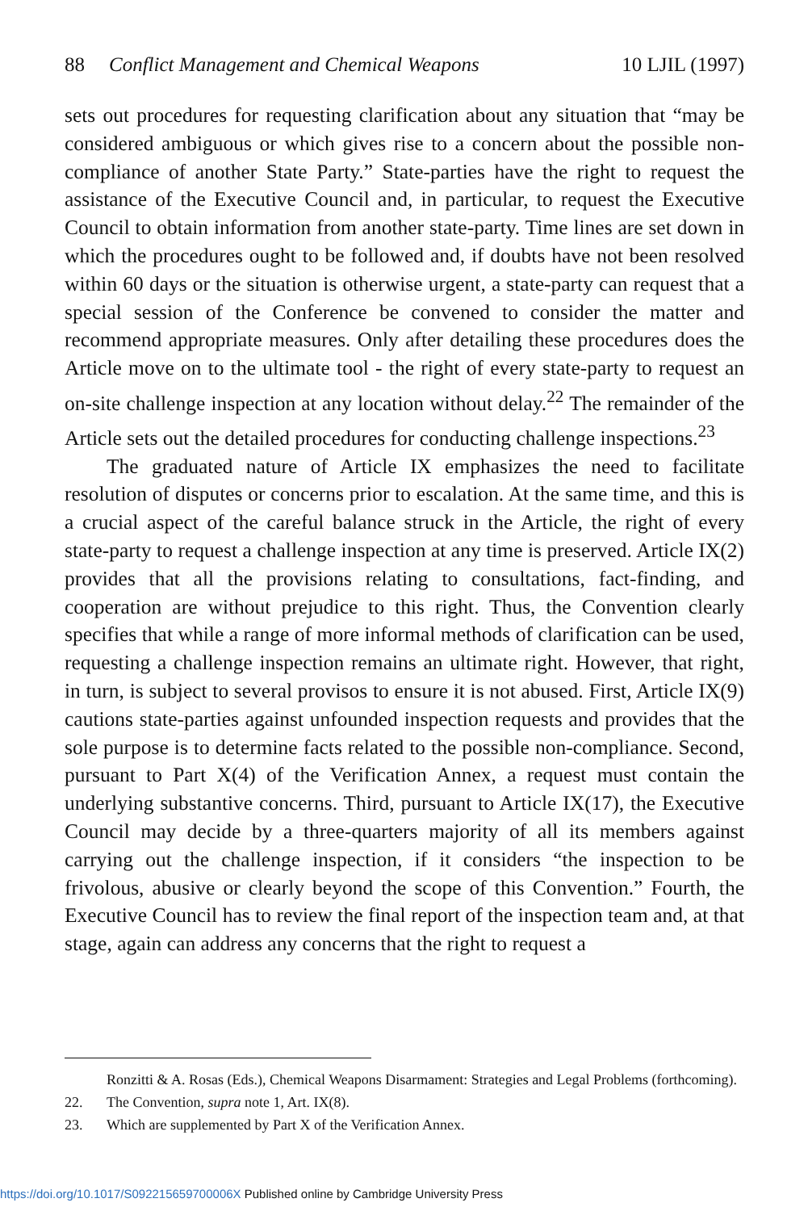88 Conflict Management and Chemical Weapons 10 LJIL (1997)
sets out procedures for requesting clarification about any situation that “may be considered ambiguous or which gives rise to a concern about the possible non-compliance of another State Party.” State-parties have the right to request the assistance of the Executive Council and, in particular, to request the Executive Council to obtain information from another state-party. Time lines are set down in which the procedures ought to be followed and, if doubts have not been resolved within 60 days or the situation is otherwise urgent, a state-party can request that a special session of the Conference be convened to consider the matter and recommend appropriate measures. Only after detailing these procedures does the Article move on to the ultimate tool - the right of every state-party to request an on-site challenge inspection at any location without delay.<sup>22</sup> The remainder of the Article sets out the detailed procedures for conducting challenge inspections.<sup>23</sup>
The graduated nature of Article IX emphasizes the need to facilitate resolution of disputes or concerns prior to escalation. At the same time, and this is a crucial aspect of the careful balance struck in the Article, the right of every state-party to request a challenge inspection at any time is preserved. Article IX(2) provides that all the provisions relating to consultations, fact-finding, and cooperation are without prejudice to this right. Thus, the Convention clearly specifies that while a range of more informal methods of clarification can be used, requesting a challenge inspection remains an ultimate right. However, that right, in turn, is subject to several provisos to ensure it is not abused. First, Article IX(9) cautions state-parties against unfounded inspection requests and provides that the sole purpose is to determine facts related to the possible non-compliance. Second, pursuant to Part X(4) of the Verification Annex, a request must contain the underlying substantive concerns. Third, pursuant to Article IX(17), the Executive Council may decide by a three-quarters majority of all its members against carrying out the challenge inspection, if it considers “the inspection to be frivolous, abusive or clearly beyond the scope of this Convention.” Fourth, the Executive Council has to review the final report of the inspection team and, at that stage, again can address any concerns that the right to request a
Ronzitti & A. Rosas (Eds.), Chemical Weapons Disarmament: Strategies and Legal Problems (forthcoming).
22. The Convention, supra note 1, Art. IX(8).
23. Which are supplemented by Part X of the Verification Annex.
https://doi.org/10.1017/S092215659700006X Published online by Cambridge University Press